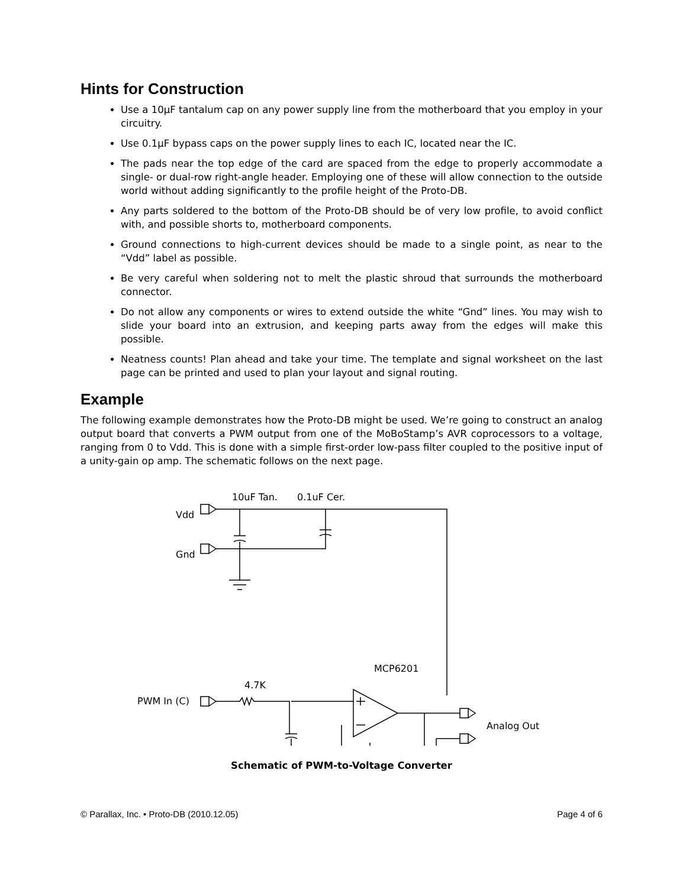Hints for Construction
Use a 10μF tantalum cap on any power supply line from the motherboard that you employ in your circuitry.
Use 0.1μF bypass caps on the power supply lines to each IC, located near the IC.
The pads near the top edge of the card are spaced from the edge to properly accommodate a single- or dual-row right-angle header. Employing one of these will allow connection to the outside world without adding significantly to the profile height of the Proto-DB.
Any parts soldered to the bottom of the Proto-DB should be of very low profile, to avoid conflict with, and possible shorts to, motherboard components.
Ground connections to high-current devices should be made to a single point, as near to the “Vdd” label as possible.
Be very careful when soldering not to melt the plastic shroud that surrounds the motherboard connector.
Do not allow any components or wires to extend outside the white “Gnd” lines. You may wish to slide your board into an extrusion, and keeping parts away from the edges will make this possible.
Neatness counts! Plan ahead and take your time. The template and signal worksheet on the last page can be printed and used to plan your layout and signal routing.
Example
The following example demonstrates how the Proto-DB might be used. We’re going to construct an analog output board that converts a PWM output from one of the MoBoStamp’s AVR coprocessors to a voltage, ranging from 0 to Vdd. This is done with a simple first-order low-pass filter coupled to the positive input of a unity-gain op amp. The schematic follows on the next page.
10uF Tan.
0.1uF Cer.
Vdd
Gnd
MCP6201
4.7K
PWM In (C)
Analog Out
Schematic of PWM-to-Voltage Converter
© Parallax, Inc. • Proto-DB (2010.12.05) Page 4 of 6